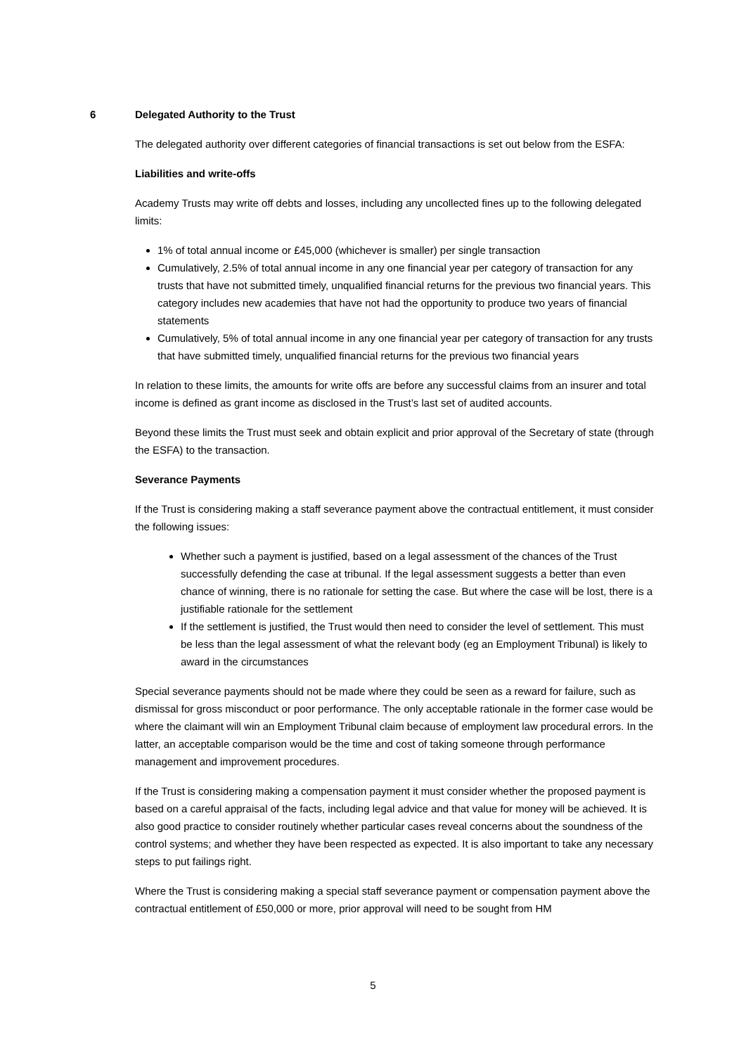6 Delegated Authority to the Trust
The delegated authority over different categories of financial transactions is set out below from the ESFA:
Liabilities and write-offs
Academy Trusts may write off debts and losses, including any uncollected fines up to the following delegated limits:
1% of total annual income or £45,000 (whichever is smaller) per single transaction
Cumulatively, 2.5% of total annual income in any one financial year per category of transaction for any trusts that have not submitted timely, unqualified financial returns for the previous two financial years. This category includes new academies that have not had the opportunity to produce two years of financial statements
Cumulatively, 5% of total annual income in any one financial year per category of transaction for any trusts that have submitted timely, unqualified financial returns for the previous two financial years
In relation to these limits, the amounts for write offs are before any successful claims from an insurer and total income is defined as grant income as disclosed in the Trust’s last set of audited accounts.
Beyond these limits the Trust must seek and obtain explicit and prior approval of the Secretary of state (through the ESFA) to the transaction.
Severance Payments
If the Trust is considering making a staff severance payment above the contractual entitlement, it must consider the following issues:
Whether such a payment is justified, based on a legal assessment of the chances of the Trust successfully defending the case at tribunal. If the legal assessment suggests a better than even chance of winning, there is no rationale for setting the case. But where the case will be lost, there is a justifiable rationale for the settlement
If the settlement is justified, the Trust would then need to consider the level of settlement. This must be less than the legal assessment of what the relevant body (eg an Employment Tribunal) is likely to award in the circumstances
Special severance payments should not be made where they could be seen as a reward for failure, such as dismissal for gross misconduct or poor performance. The only acceptable rationale in the former case would be where the claimant will win an Employment Tribunal claim because of employment law procedural errors. In the latter, an acceptable comparison would be the time and cost of taking someone through performance management and improvement procedures.
If the Trust is considering making a compensation payment it must consider whether the proposed payment is based on a careful appraisal of the facts, including legal advice and that value for money will be achieved. It is also good practice to consider routinely whether particular cases reveal concerns about the soundness of the control systems; and whether they have been respected as expected. It is also important to take any necessary steps to put failings right.
Where the Trust is considering making a special staff severance payment or compensation payment above the contractual entitlement of £50,000 or more, prior approval will need to be sought from HM
5